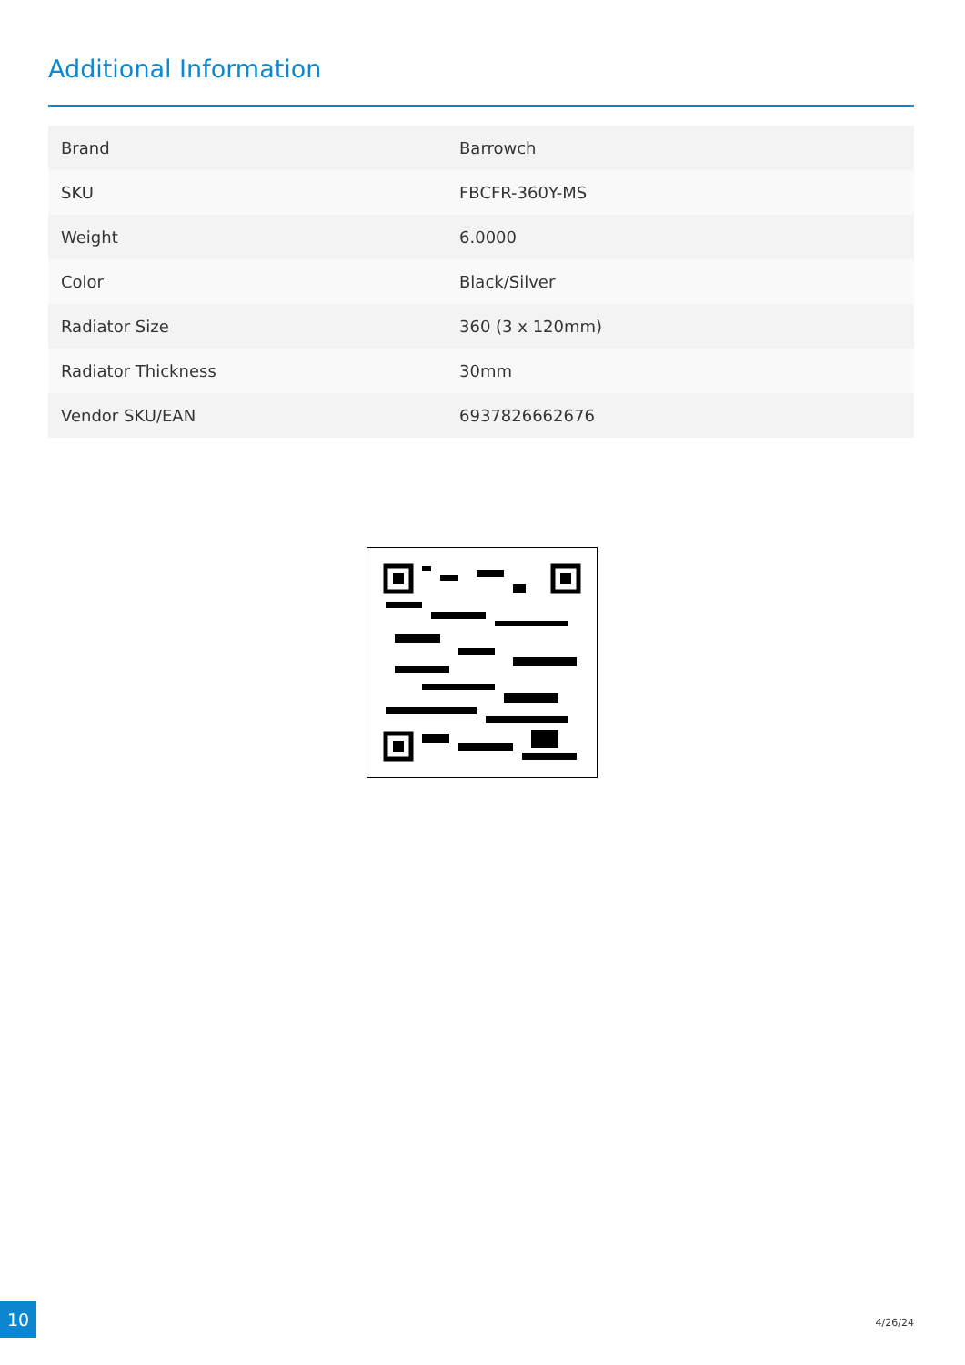Additional Information
| Brand | Barrowch |
| SKU | FBCFR-360Y-MS |
| Weight | 6.0000 |
| Color | Black/Silver |
| Radiator Size | 360 (3 x 120mm) |
| Radiator Thickness | 30mm |
| Vendor SKU/EAN | 6937826662676 |
10
4/26/24